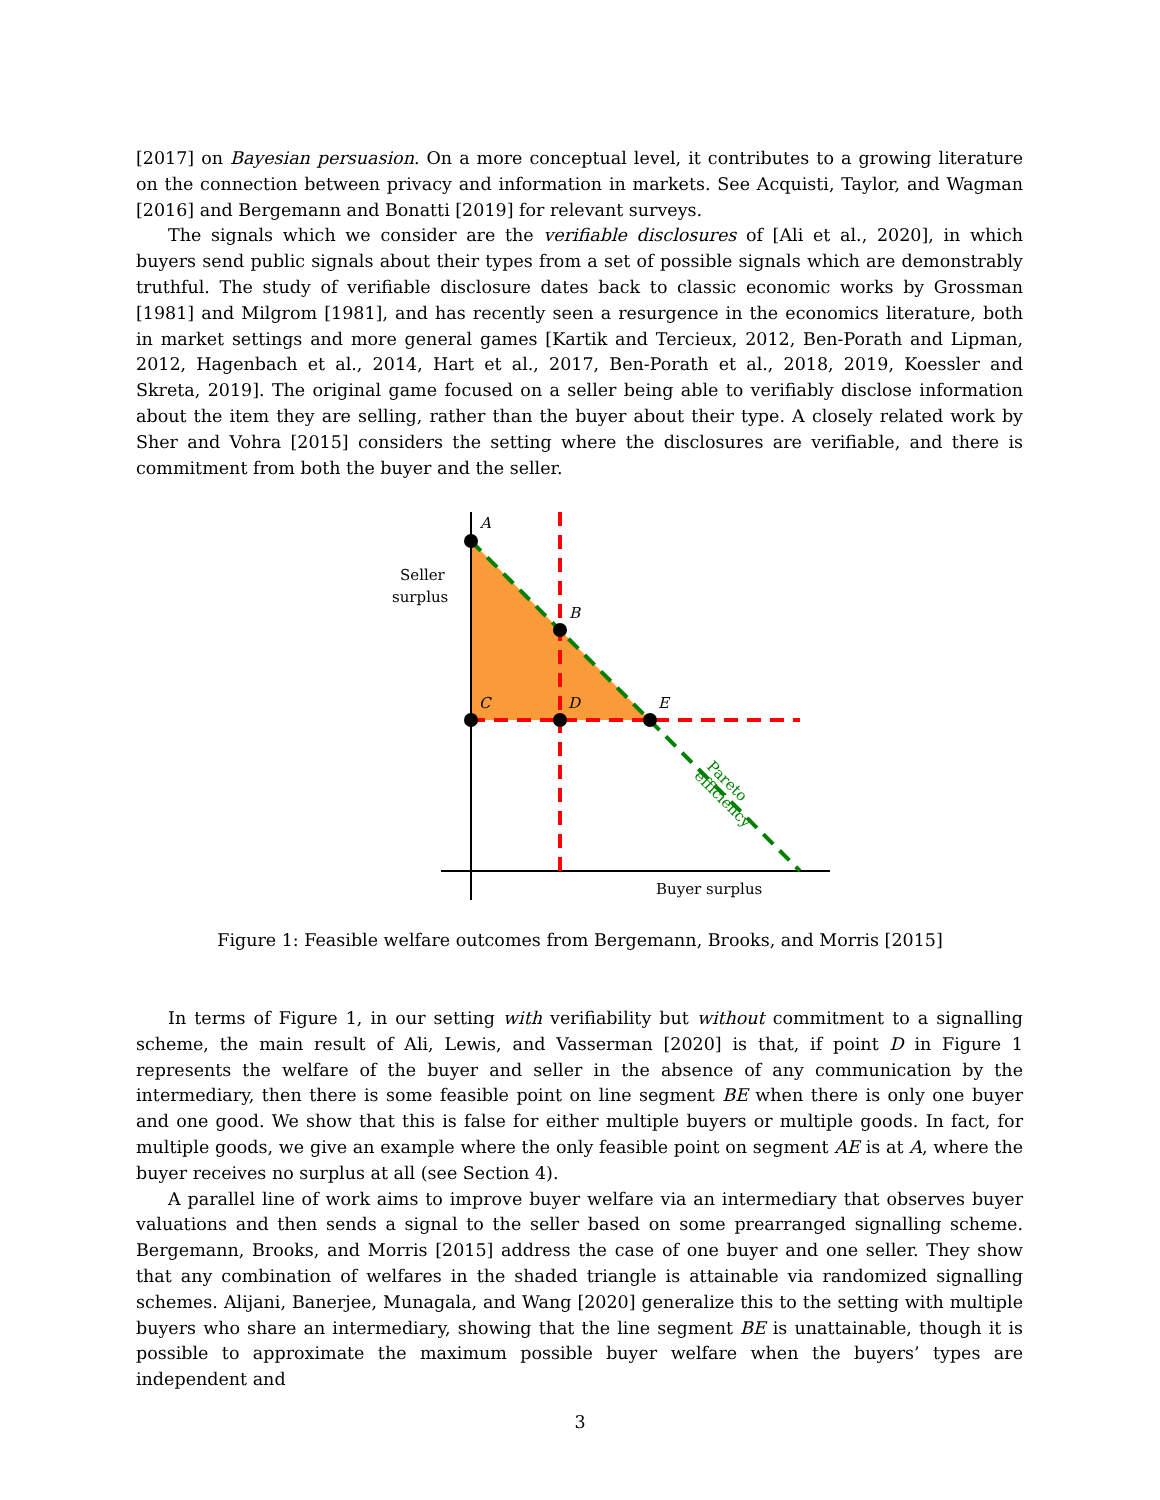[2017] on Bayesian persuasion. On a more conceptual level, it contributes to a growing literature on the connection between privacy and information in markets. See Acquisti, Taylor, and Wagman [2016] and Bergemann and Bonatti [2019] for relevant surveys.
The signals which we consider are the verifiable disclosures of [Ali et al., 2020], in which buyers send public signals about their types from a set of possible signals which are demonstrably truthful. The study of verifiable disclosure dates back to classic economic works by Grossman [1981] and Milgrom [1981], and has recently seen a resurgence in the economics literature, both in market settings and more general games [Kartik and Tercieux, 2012, Ben-Porath and Lipman, 2012, Hagenbach et al., 2014, Hart et al., 2017, Ben-Porath et al., 2018, 2019, Koessler and Skreta, 2019]. The original game focused on a seller being able to verifiably disclose information about the item they are selling, rather than the buyer about their type. A closely related work by Sher and Vohra [2015] considers the setting where the disclosures are verifiable, and there is commitment from both the buyer and the seller.
A
B
C
D
E
Seller
surplus
Buyer surplus
Pareto
efficiency
Figure 1: Feasible welfare outcomes from Bergemann, Brooks, and Morris [2015]
In terms of Figure 1, in our setting with verifiability but without commitment to a signalling scheme, the main result of Ali, Lewis, and Vasserman [2020] is that, if point D in Figure 1 represents the welfare of the buyer and seller in the absence of any communication by the intermediary, then there is some feasible point on line segment BE when there is only one buyer and one good. We show that this is false for either multiple buyers or multiple goods. In fact, for multiple goods, we give an example where the only feasible point on segment AE is at A, where the buyer receives no surplus at all (see Section 4).
A parallel line of work aims to improve buyer welfare via an intermediary that observes buyer valuations and then sends a signal to the seller based on some prearranged signalling scheme. Bergemann, Brooks, and Morris [2015] address the case of one buyer and one seller. They show that any combination of welfares in the shaded triangle is attainable via randomized signalling schemes. Alijani, Banerjee, Munagala, and Wang [2020] generalize this to the setting with multiple buyers who share an intermediary, showing that the line segment BE is unattainable, though it is possible to approximate the maximum possible buyer welfare when the buyers’ types are independent and
3